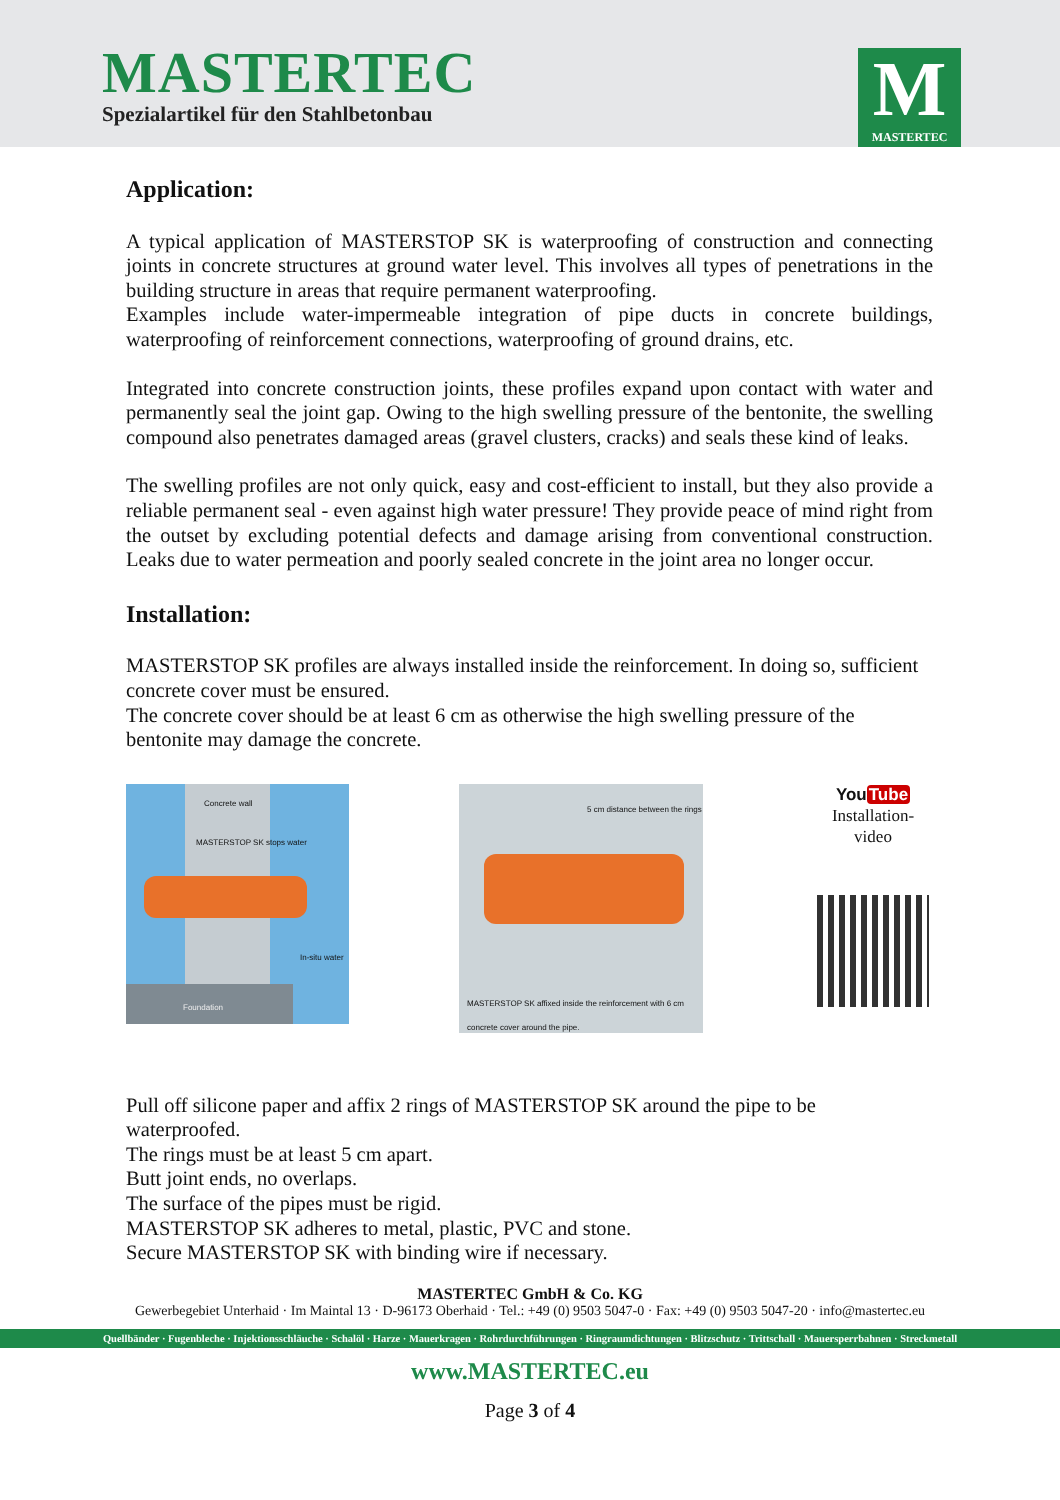MASTERTEC
Spezialartikel für den Stahlbetonbau
M
MASTERTEC
Application:
A typical application of MASTERSTOP SK is waterproofing of construction and connecting joints in concrete structures at ground water level. This involves all types of penetrations in the building structure in areas that require permanent waterproofing.
Examples include water-impermeable integration of pipe ducts in concrete buildings, waterproofing of reinforcement connections, waterproofing of ground drains, etc.
Integrated into concrete construction joints, these profiles expand upon contact with water and permanently seal the joint gap. Owing to the high swelling pressure of the bentonite, the swelling compound also penetrates damaged areas (gravel clusters, cracks) and seals these kind of leaks.
The swelling profiles are not only quick, easy and cost-efficient to install, but they also provide a reliable permanent seal - even against high water pressure! They provide peace of mind right from the outset by excluding potential defects and damage arising from conventional construction. Leaks due to water permeation and poorly sealed concrete in the joint area no longer occur.
Installation:
MASTERSTOP SK profiles are always installed inside the reinforcement. In doing so, sufficient concrete cover must be ensured.
The concrete cover should be at least 6 cm as otherwise the high swelling pressure of the bentonite may damage the concrete.
Foundation
Concrete wall
MASTERSTOP SK stops water
In-situ water
5 cm distance between the rings
MASTERSTOP SK affixed inside the reinforcement with 6 cm concrete cover around the pipe.
YouTube
Installation-
video
Pull off silicone paper and affix 2 rings of MASTERSTOP SK around the pipe to be waterproofed.
The rings must be at least 5 cm apart.
Butt joint ends, no overlaps.
The surface of the pipes must be rigid.
MASTERSTOP SK adheres to metal, plastic, PVC and stone.
Secure MASTERSTOP SK with binding wire if necessary.
MASTERTEC GmbH & Co. KG
Gewerbegebiet Unterhaid · Im Maintal 13 · D-96173 Oberhaid · Tel.: +49 (0) 9503 5047-0 · Fax: +49 (0) 9503 5047-20 · info@mastertec.eu
Quellbänder · Fugenbleche · Injektionsschläuche · Schalöl · Harze · Mauerkragen · Rohrdurchführungen · Ringraumdichtungen · Blitzschutz · Trittschall · Mauersperrbahnen · Streckmetall
www.MASTERTEC.eu
Page 3 of 4